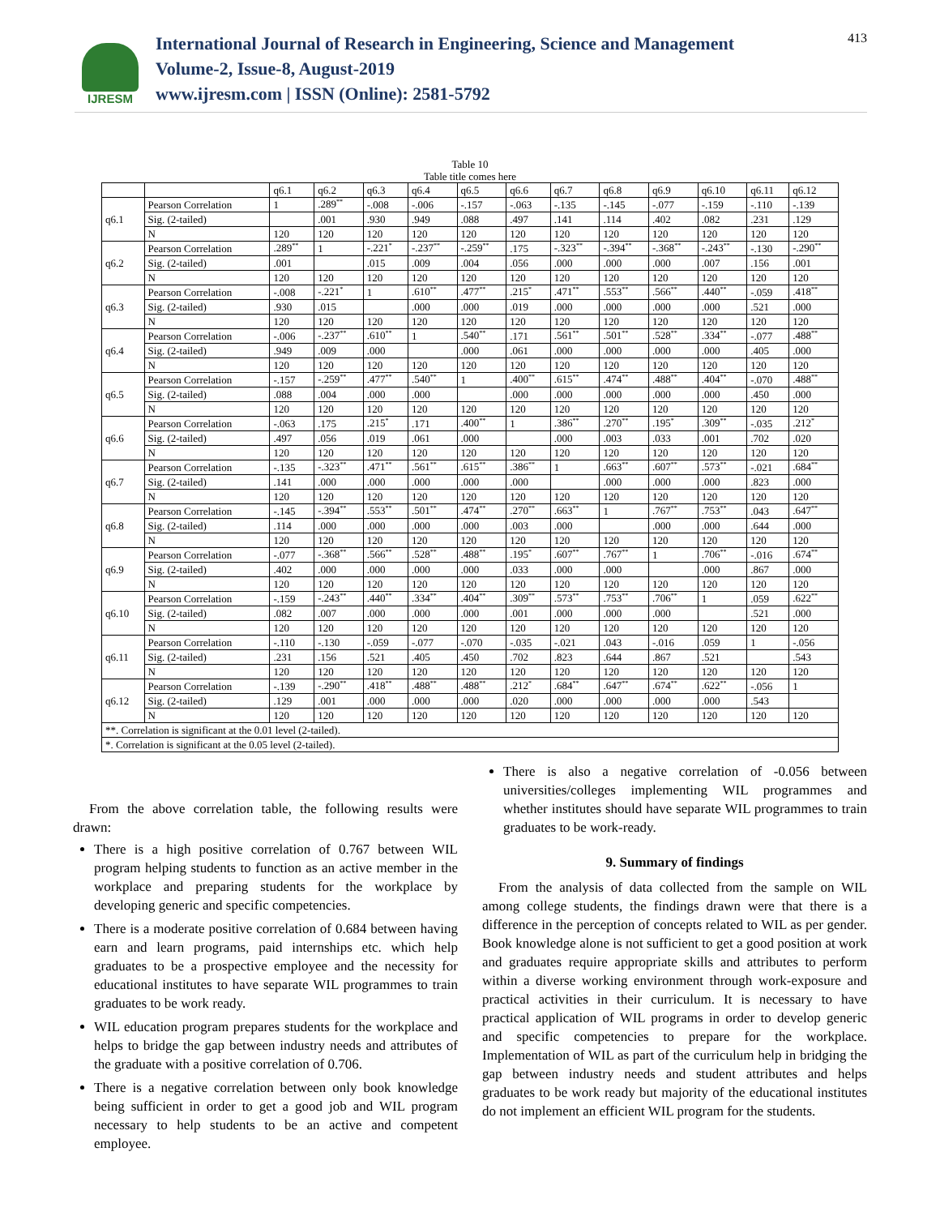IJRESM
International Journal of Research in Engineering, Science and Management
Volume-2, Issue-8, August-2019
www.ijresm.com | ISSN (Online): 2581-5792
413
Table 10
Table title comes here
| | | q6.1 | q6.2 | q6.3 | q6.4 | q6.5 | q6.6 | q6.7 | q6.8 | q6.9 | q6.10 | q6.11 | q6.12 |
| --- | --- | --- | --- | --- | --- | --- | --- | --- | --- | --- | --- | --- | --- |
| q6.1 | Pearson Correlation | 1 | .289<sup>**</sup> | -.008 | -.006 | -.157 | -.063 | -.135 | -.145 | -.077 | -.159 | -.110 | -.139 |
| | Sig. (2-tailed) | | .001 | .930 | .949 | .088 | .497 | .141 | .114 | .402 | .082 | .231 | .129 |
| | N | 120 | 120 | 120 | 120 | 120 | 120 | 120 | 120 | 120 | 120 | 120 | 120 |
| q6.2 | Pearson Correlation | .289<sup>**</sup> | 1 | -.221<sup>*</sup> | -.237<sup>**</sup> | -.259<sup>**</sup> | .175 | -.323<sup>**</sup> | -.394<sup>**</sup> | -.368<sup>**</sup> | -.243<sup>**</sup> | -.130 | -.290<sup>**</sup> |
| | Sig. (2-tailed) | .001 | | .015 | .009 | .004 | .056 | .000 | .000 | .000 | .007 | .156 | .001 |
| | N | 120 | 120 | 120 | 120 | 120 | 120 | 120 | 120 | 120 | 120 | 120 | 120 |
| q6.3 | Pearson Correlation | -.008 | -.221<sup>*</sup> | 1 | .610<sup>**</sup> | .477<sup>**</sup> | .215<sup>*</sup> | .471<sup>**</sup> | .553<sup>**</sup> | .566<sup>**</sup> | .440<sup>**</sup> | -.059 | .418<sup>**</sup> |
| | Sig. (2-tailed) | .930 | .015 | | .000 | .000 | .019 | .000 | .000 | .000 | .000 | .521 | .000 |
| | N | 120 | 120 | 120 | 120 | 120 | 120 | 120 | 120 | 120 | 120 | 120 | 120 |
| q6.4 | Pearson Correlation | -.006 | -.237<sup>**</sup> | .610<sup>**</sup> | 1 | .540<sup>**</sup> | .171 | .561<sup>**</sup> | .501<sup>**</sup> | .528<sup>**</sup> | .334<sup>**</sup> | -.077 | .488<sup>**</sup> |
| | Sig. (2-tailed) | .949 | .009 | .000 | | .000 | .061 | .000 | .000 | .000 | .000 | .405 | .000 |
| | N | 120 | 120 | 120 | 120 | 120 | 120 | 120 | 120 | 120 | 120 | 120 | 120 |
| q6.5 | Pearson Correlation | -.157 | -.259<sup>**</sup> | .477<sup>**</sup> | .540<sup>**</sup> | 1 | .400<sup>**</sup> | .615<sup>**</sup> | .474<sup>**</sup> | .488<sup>**</sup> | .404<sup>**</sup> | -.070 | .488<sup>**</sup> |
| | Sig. (2-tailed) | .088 | .004 | .000 | .000 | | .000 | .000 | .000 | .000 | .000 | .450 | .000 |
| | N | 120 | 120 | 120 | 120 | 120 | 120 | 120 | 120 | 120 | 120 | 120 | 120 |
| q6.6 | Pearson Correlation | -.063 | .175 | .215<sup>*</sup> | .171 | .400<sup>**</sup> | 1 | .386<sup>**</sup> | .270<sup>**</sup> | .195<sup>*</sup> | .309<sup>**</sup> | -.035 | .212<sup>*</sup> |
| | Sig. (2-tailed) | .497 | .056 | .019 | .061 | .000 | | .000 | .003 | .033 | .001 | .702 | .020 |
| | N | 120 | 120 | 120 | 120 | 120 | 120 | 120 | 120 | 120 | 120 | 120 | 120 |
| q6.7 | Pearson Correlation | -.135 | -.323<sup>**</sup> | .471<sup>**</sup> | .561<sup>**</sup> | .615<sup>**</sup> | .386<sup>**</sup> | 1 | .663<sup>**</sup> | .607<sup>**</sup> | .573<sup>**</sup> | -.021 | .684<sup>**</sup> |
| | Sig. (2-tailed) | .141 | .000 | .000 | .000 | .000 | .000 | | .000 | .000 | .000 | .823 | .000 |
| | N | 120 | 120 | 120 | 120 | 120 | 120 | 120 | 120 | 120 | 120 | 120 | 120 |
| q6.8 | Pearson Correlation | -.145 | -.394<sup>**</sup> | .553<sup>**</sup> | .501<sup>**</sup> | .474<sup>**</sup> | .270<sup>**</sup> | .663<sup>**</sup> | 1 | .767<sup>**</sup> | .753<sup>**</sup> | .043 | .647<sup>**</sup> |
| | Sig. (2-tailed) | .114 | .000 | .000 | .000 | .000 | .003 | .000 | | .000 | .000 | .644 | .000 |
| | N | 120 | 120 | 120 | 120 | 120 | 120 | 120 | 120 | 120 | 120 | 120 | 120 |
| q6.9 | Pearson Correlation | -.077 | -.368<sup>**</sup> | .566<sup>**</sup> | .528<sup>**</sup> | .488<sup>**</sup> | .195<sup>*</sup> | .607<sup>**</sup> | .767<sup>**</sup> | 1 | .706<sup>**</sup> | -.016 | .674<sup>**</sup> |
| | Sig. (2-tailed) | .402 | .000 | .000 | .000 | .000 | .033 | .000 | .000 | | .000 | .867 | .000 |
| | N | 120 | 120 | 120 | 120 | 120 | 120 | 120 | 120 | 120 | 120 | 120 | 120 |
| q6.10 | Pearson Correlation | -.159 | -.243<sup>**</sup> | .440<sup>**</sup> | .334<sup>**</sup> | .404<sup>**</sup> | .309<sup>**</sup> | .573<sup>**</sup> | .753<sup>**</sup> | .706<sup>**</sup> | 1 | .059 | .622<sup>**</sup> |
| | Sig. (2-tailed) | .082 | .007 | .000 | .000 | .000 | .001 | .000 | .000 | .000 | | .521 | .000 |
| | N | 120 | 120 | 120 | 120 | 120 | 120 | 120 | 120 | 120 | 120 | 120 | 120 |
| q6.11 | Pearson Correlation | -.110 | -.130 | -.059 | -.077 | -.070 | -.035 | -.021 | .043 | -.016 | .059 | 1 | -.056 |
| | Sig. (2-tailed) | .231 | .156 | .521 | .405 | .450 | .702 | .823 | .644 | .867 | .521 | | .543 |
| | N | 120 | 120 | 120 | 120 | 120 | 120 | 120 | 120 | 120 | 120 | 120 | 120 |
| q6.12 | Pearson Correlation | -.139 | -.290<sup>**</sup> | .418<sup>**</sup> | .488<sup>**</sup> | .488<sup>**</sup> | .212<sup>*</sup> | .684<sup>**</sup> | .647<sup>**</sup> | .674<sup>**</sup> | .622<sup>**</sup> | -.056 | 1 |
| | Sig. (2-tailed) | .129 | .001 | .000 | .000 | .000 | .020 | .000 | .000 | .000 | .000 | .543 | |
| | N | 120 | 120 | 120 | 120 | 120 | 120 | 120 | 120 | 120 | 120 | 120 | 120 |
| **. Correlation is significant at the 0.01 level (2-tailed). | | | | | | | | | | | | | |
| *. Correlation is significant at the 0.05 level (2-tailed). | | | | | | | | | | | | | |
From the above correlation table, the following results were drawn:
There is a high positive correlation of 0.767 between WIL program helping students to function as an active member in the workplace and preparing students for the workplace by developing generic and specific competencies.
There is a moderate positive correlation of 0.684 between having earn and learn programs, paid internships etc. which help graduates to be a prospective employee and the necessity for educational institutes to have separate WIL programmes to train graduates to be work ready.
WIL education program prepares students for the workplace and helps to bridge the gap between industry needs and attributes of the graduate with a positive correlation of 0.706.
There is a negative correlation between only book knowledge being sufficient in order to get a good job and WIL program necessary to help students to be an active and competent employee.
There is also a negative correlation of -0.056 between universities/colleges implementing WIL programmes and whether institutes should have separate WIL programmes to train graduates to be work-ready.
9. Summary of findings
From the analysis of data collected from the sample on WIL among college students, the findings drawn were that there is a difference in the perception of concepts related to WIL as per gender. Book knowledge alone is not sufficient to get a good position at work and graduates require appropriate skills and attributes to perform within a diverse working environment through work-exposure and practical activities in their curriculum. It is necessary to have practical application of WIL programs in order to develop generic and specific competencies to prepare for the workplace. Implementation of WIL as part of the curriculum help in bridging the gap between industry needs and student attributes and helps graduates to be work ready but majority of the educational institutes do not implement an efficient WIL program for the students.